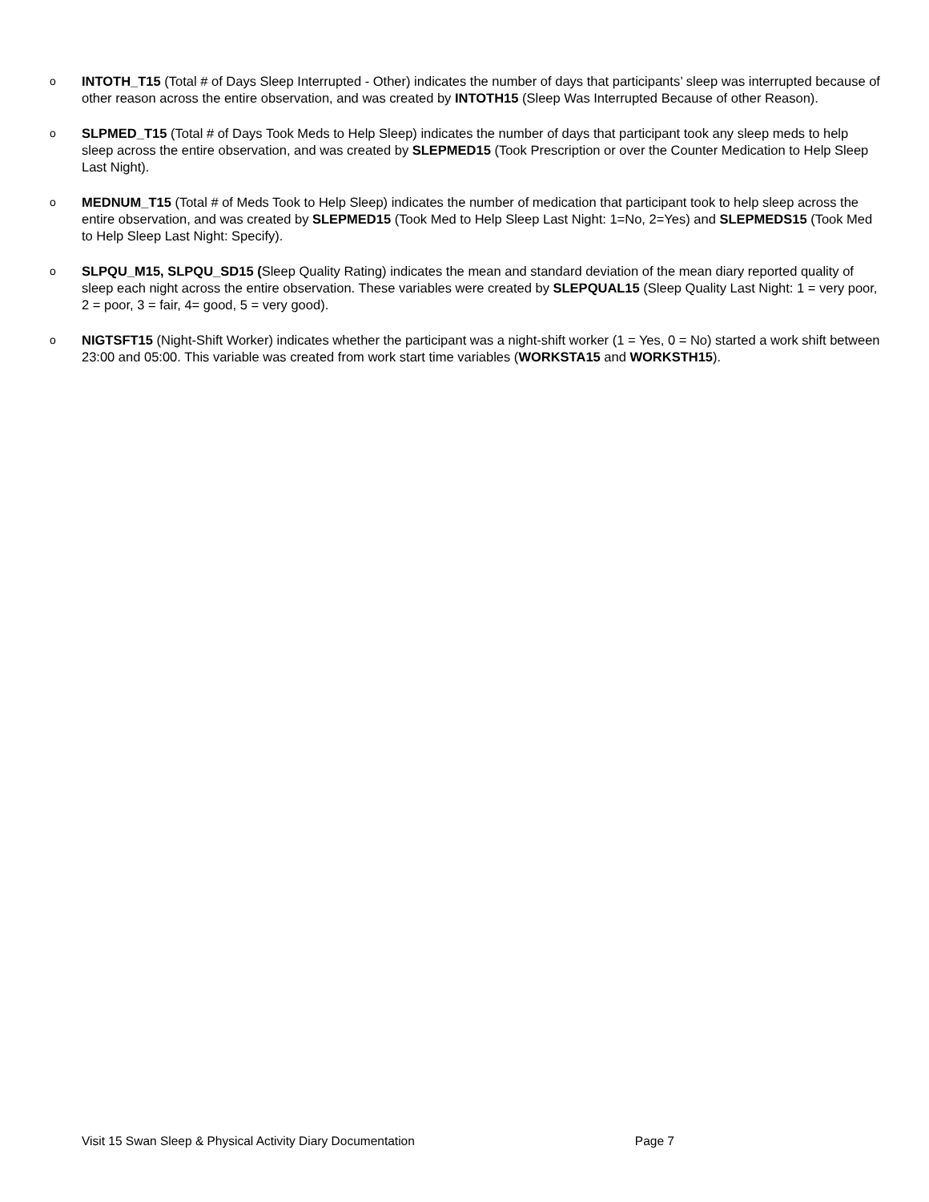o
INTOTH_T15 (Total # of Days Sleep Interrupted - Other) indicates the number of days that participants’ sleep was interrupted because of other reason across the entire observation, and was created by INTOTH15 (Sleep Was Interrupted Because of other Reason).
o
SLPMED_T15 (Total # of Days Took Meds to Help Sleep) indicates the number of days that participant took any sleep meds to help sleep across the entire observation, and was created by SLEPMED15 (Took Prescription or over the Counter Medication to Help Sleep Last Night).
o
MEDNUM_T15 (Total # of Meds Took to Help Sleep) indicates the number of medication that participant took to help sleep across the entire observation, and was created by SLEPMED15 (Took Med to Help Sleep Last Night: 1=No, 2=Yes) and SLEPMEDS15 (Took Med to Help Sleep Last Night: Specify).
o
SLPQU_M15, SLPQU_SD15 (Sleep Quality Rating) indicates the mean and standard deviation of the mean diary reported quality of sleep each night across the entire observation. These variables were created by SLEPQUAL15 (Sleep Quality Last Night: 1 = very poor, 2 = poor, 3 = fair, 4= good, 5 = very good).
o
NIGTSFT15 (Night-Shift Worker) indicates whether the participant was a night-shift worker (1 = Yes, 0 = No) started a work shift between 23:00 and 05:00. This variable was created from work start time variables (WORKSTA15 and WORKSTH15).
Visit 15 Swan Sleep & Physical Activity Diary Documentation Page 7